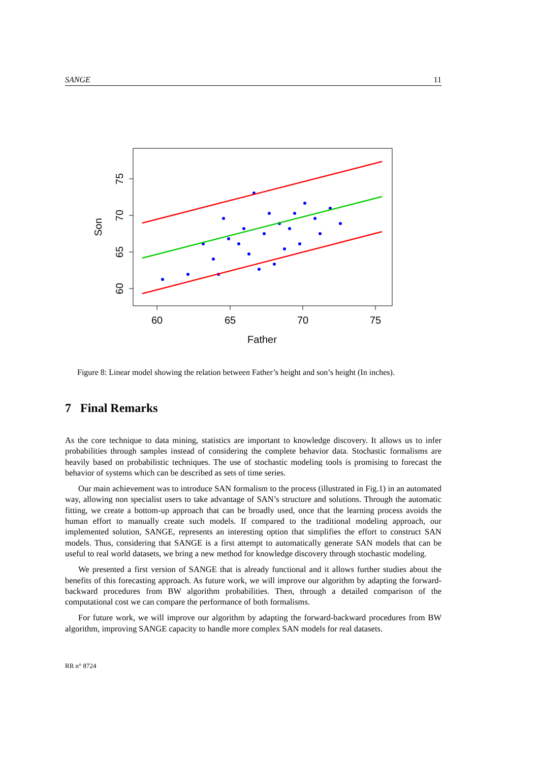SANGE 11
60
65
70
75
Father
60
65
70
75
Son
Figure 8: Linear model showing the relation between Father’s height and son’s height (In inches).
7 Final Remarks
As the core technique to data mining, statistics are important to knowledge discovery. It allows us to infer probabilities through samples instead of considering the complete behavior data. Stochastic formalisms are heavily based on probabilistic techniques. The use of stochastic modeling tools is promising to forecast the behavior of systems which can be described as sets of time series.
Our main achievement was to introduce SAN formalism to the process (illustrated in Fig.1) in an automated way, allowing non specialist users to take advantage of SAN’s structure and solutions. Through the automatic fitting, we create a bottom-up approach that can be broadly used, once that the learning process avoids the human effort to manually create such models. If compared to the traditional modeling approach, our implemented solution, SANGE, represents an interesting option that simplifies the effort to construct SAN models. Thus, considering that SANGE is a first attempt to automatically generate SAN models that can be useful to real world datasets, we bring a new method for knowledge discovery through stochastic modeling.
We presented a first version of SANGE that is already functional and it allows further studies about the benefits of this forecasting approach. As future work, we will improve our algorithm by adapting the forward-backward procedures from BW algorithm probabilities. Then, through a detailed comparison of the computational cost we can compare the performance of both formalisms.
For future work, we will improve our algorithm by adapting the forward-backward procedures from BW algorithm, improving SANGE capacity to handle more complex SAN models for real datasets.
RR n° 8724